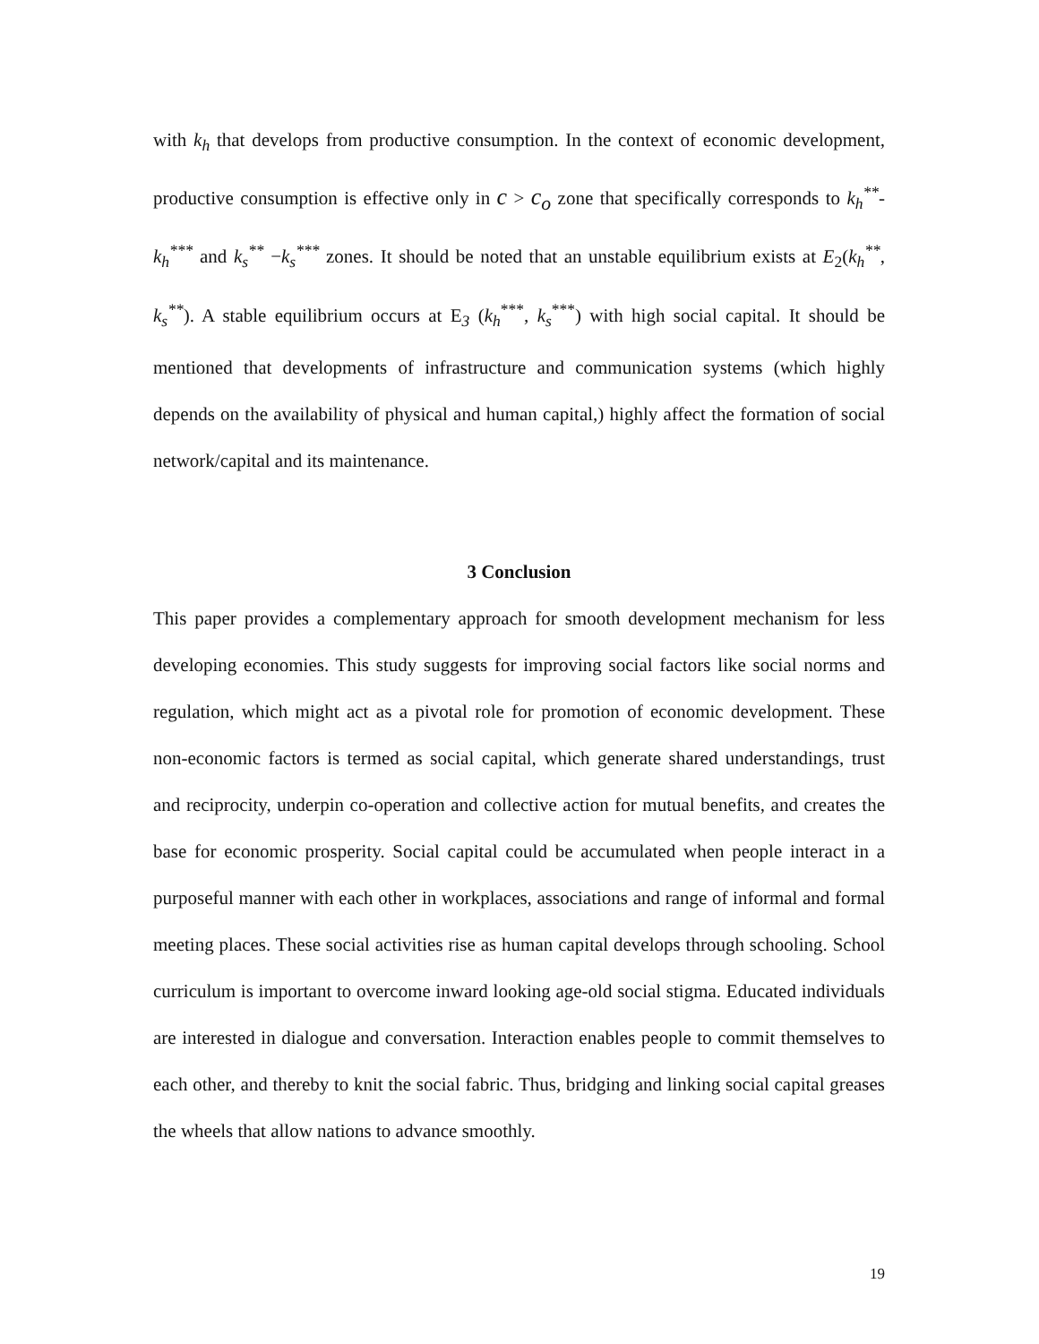with k<sub>h</sub> that develops from productive consumption. In the context of economic development, productive consumption is effective only in c > c<sub>o</sub> zone that specifically corresponds to k<sub>h</sub><sup>**</sup>-k<sub>h</sub><sup>***</sup> and k<sub>s</sub><sup>**</sup> −k<sub>s</sub><sup>***</sup> zones. It should be noted that an unstable equilibrium exists at E<sub>2</sub>(k<sub>h</sub><sup>**</sup>, k<sub>s</sub><sup>**</sup>). A stable equilibrium occurs at E<sub>3</sub> (k<sub>h</sub><sup>***</sup>, k<sub>s</sub><sup>***</sup>) with high social capital. It should be mentioned that developments of infrastructure and communication systems (which highly depends on the availability of physical and human capital,) highly affect the formation of social network/capital and its maintenance.
3 Conclusion
This paper provides a complementary approach for smooth development mechanism for less developing economies. This study suggests for improving social factors like social norms and regulation, which might act as a pivotal role for promotion of economic development. These non-economic factors is termed as social capital, which generate shared understandings, trust and reciprocity, underpin co-operation and collective action for mutual benefits, and creates the base for economic prosperity. Social capital could be accumulated when people interact in a purposeful manner with each other in workplaces, associations and range of informal and formal meeting places. These social activities rise as human capital develops through schooling. School curriculum is important to overcome inward looking age-old social stigma. Educated individuals are interested in dialogue and conversation. Interaction enables people to commit themselves to each other, and thereby to knit the social fabric. Thus, bridging and linking social capital greases the wheels that allow nations to advance smoothly.
19